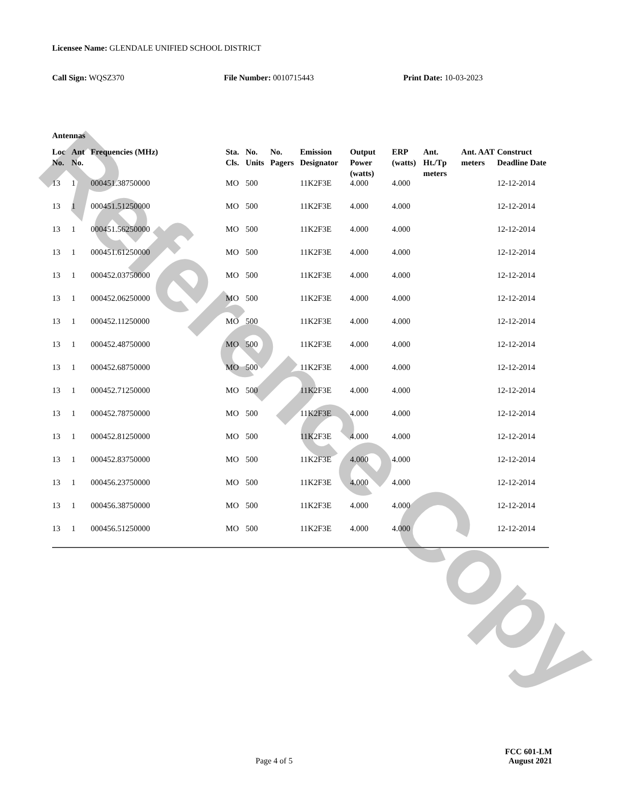Reference Copy
Licensee Name: GLENDALE UNIFIED SCHOOL DISTRICT
Call Sign: WQSZ370 File Number: 0010715443 Print Date: 10-03-2023
Antennas
| Loc No. | Ant No. | Frequencies (MHz) | Sta. Cls. | No. Units | No. Pagers | Emission Designator | Output Power (watts) | ERP (watts) | Ant. Ht./Tp meters | Ant. AAT meters | Construct Deadline Date |
| --- | --- | --- | --- | --- | --- | --- | --- | --- | --- | --- | --- |
| 13 | 1 | 000451.38750000 | MO | 500 | | 11K2F3E | 4.000 | 4.000 | | | 12-12-2014 |
| 13 | 1 | 000451.51250000 | MO | 500 | | 11K2F3E | 4.000 | 4.000 | | | 12-12-2014 |
| 13 | 1 | 000451.56250000 | MO | 500 | | 11K2F3E | 4.000 | 4.000 | | | 12-12-2014 |
| 13 | 1 | 000451.61250000 | MO | 500 | | 11K2F3E | 4.000 | 4.000 | | | 12-12-2014 |
| 13 | 1 | 000452.03750000 | MO | 500 | | 11K2F3E | 4.000 | 4.000 | | | 12-12-2014 |
| 13 | 1 | 000452.06250000 | MO | 500 | | 11K2F3E | 4.000 | 4.000 | | | 12-12-2014 |
| 13 | 1 | 000452.11250000 | MO | 500 | | 11K2F3E | 4.000 | 4.000 | | | 12-12-2014 |
| 13 | 1 | 000452.48750000 | MO | 500 | | 11K2F3E | 4.000 | 4.000 | | | 12-12-2014 |
| 13 | 1 | 000452.68750000 | MO | 500 | | 11K2F3E | 4.000 | 4.000 | | | 12-12-2014 |
| 13 | 1 | 000452.71250000 | MO | 500 | | 11K2F3E | 4.000 | 4.000 | | | 12-12-2014 |
| 13 | 1 | 000452.78750000 | MO | 500 | | 11K2F3E | 4.000 | 4.000 | | | 12-12-2014 |
| 13 | 1 | 000452.81250000 | MO | 500 | | 11K2F3E | 4.000 | 4.000 | | | 12-12-2014 |
| 13 | 1 | 000452.83750000 | MO | 500 | | 11K2F3E | 4.000 | 4.000 | | | 12-12-2014 |
| 13 | 1 | 000456.23750000 | MO | 500 | | 11K2F3E | 4.000 | 4.000 | | | 12-12-2014 |
| 13 | 1 | 000456.38750000 | MO | 500 | | 11K2F3E | 4.000 | 4.000 | | | 12-12-2014 |
| 13 | 1 | 000456.51250000 | MO | 500 | | 11K2F3E | 4.000 | 4.000 | | | 12-12-2014 |
Page 4 of 5
FCC 601-LM
August 2021